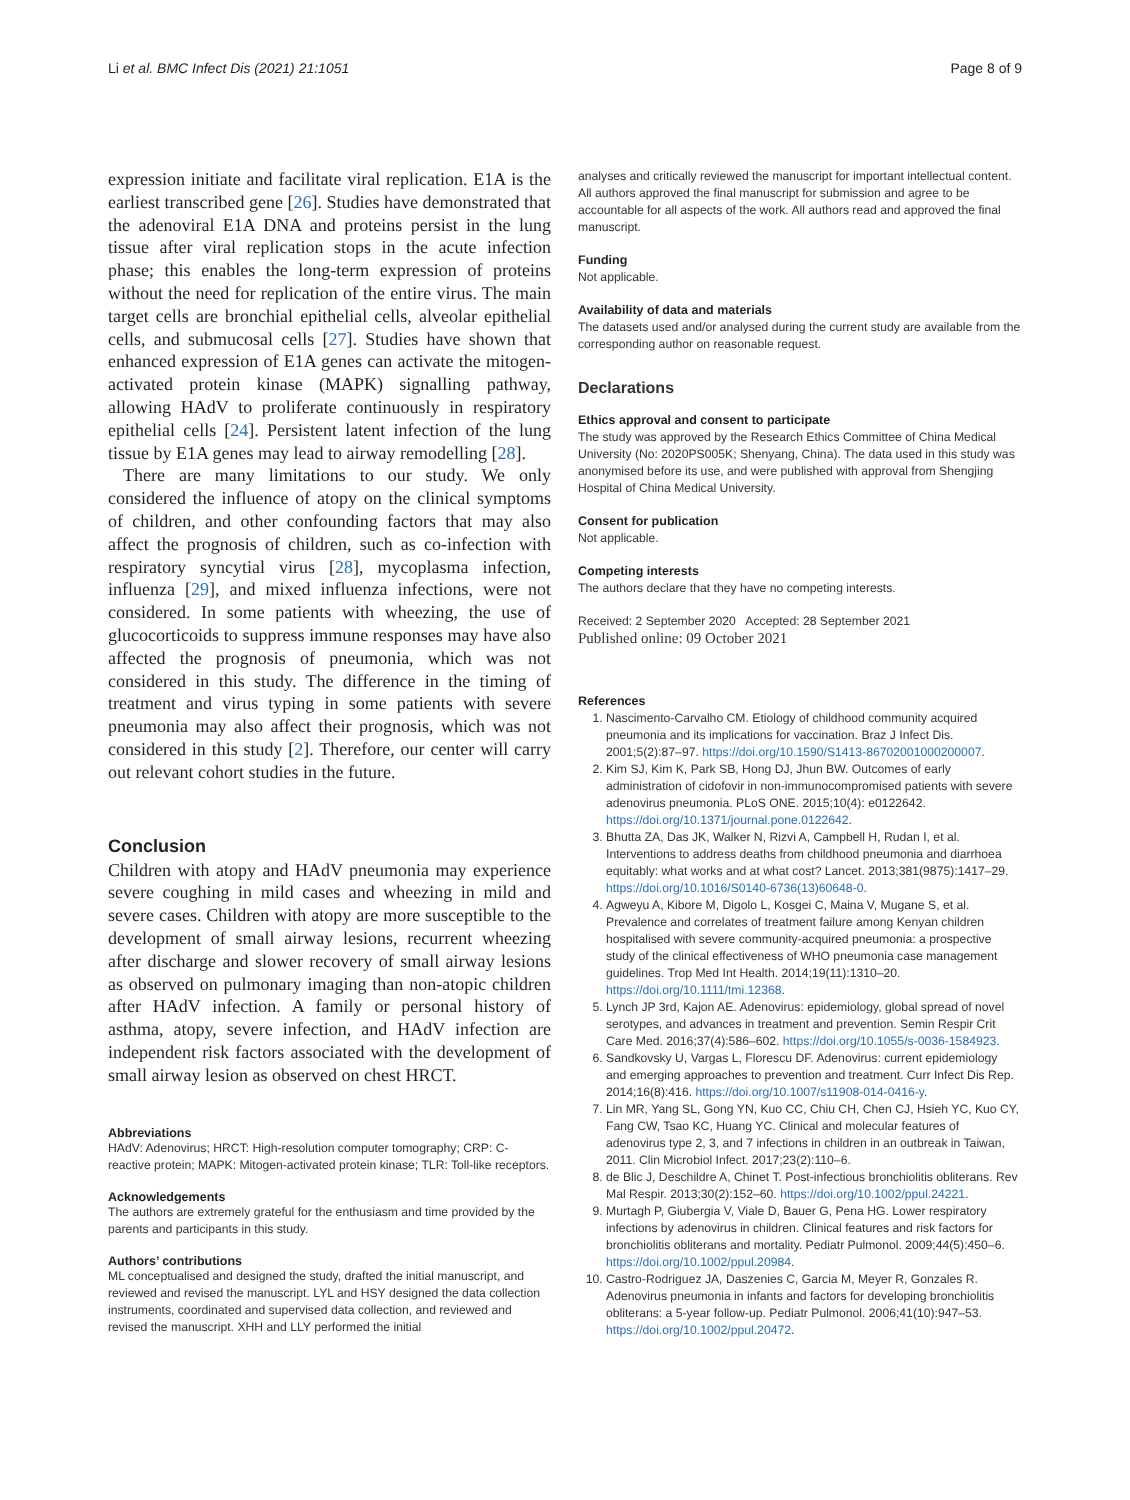Li et al. BMC Infect Dis (2021) 21:1051 Page 8 of 9
expression initiate and facilitate viral replication. E1A is the earliest transcribed gene [26]. Studies have demonstrated that the adenoviral E1A DNA and proteins persist in the lung tissue after viral replication stops in the acute infection phase; this enables the long-term expression of proteins without the need for replication of the entire virus. The main target cells are bronchial epithelial cells, alveolar epithelial cells, and submucosal cells [27]. Studies have shown that enhanced expression of E1A genes can activate the mitogen-activated protein kinase (MAPK) signalling pathway, allowing HAdV to proliferate continuously in respiratory epithelial cells [24]. Persistent latent infection of the lung tissue by E1A genes may lead to airway remodelling [28].
There are many limitations to our study. We only considered the influence of atopy on the clinical symptoms of children, and other confounding factors that may also affect the prognosis of children, such as co-infection with respiratory syncytial virus [28], mycoplasma infection, influenza [29], and mixed influenza infections, were not considered. In some patients with wheezing, the use of glucocorticoids to suppress immune responses may have also affected the prognosis of pneumonia, which was not considered in this study. The difference in the timing of treatment and virus typing in some patients with severe pneumonia may also affect their prognosis, which was not considered in this study [2]. Therefore, our center will carry out relevant cohort studies in the future.
Conclusion
Children with atopy and HAdV pneumonia may experience severe coughing in mild cases and wheezing in mild and severe cases. Children with atopy are more susceptible to the development of small airway lesions, recurrent wheezing after discharge and slower recovery of small airway lesions as observed on pulmonary imaging than non-atopic children after HAdV infection. A family or personal history of asthma, atopy, severe infection, and HAdV infection are independent risk factors associated with the development of small airway lesion as observed on chest HRCT.
Abbreviations
HAdV: Adenovirus; HRCT: High-resolution computer tomography; CRP: C-reactive protein; MAPK: Mitogen-activated protein kinase; TLR: Toll-like receptors.
Acknowledgements
The authors are extremely grateful for the enthusiasm and time provided by the parents and participants in this study.
Authors’ contributions
ML conceptualised and designed the study, drafted the initial manuscript, and reviewed and revised the manuscript. LYL and HSY designed the data collection instruments, coordinated and supervised data collection, and reviewed and revised the manuscript. XHH and LLY performed the initial
analyses and critically reviewed the manuscript for important intellectual content. All authors approved the final manuscript for submission and agree to be accountable for all aspects of the work. All authors read and approved the final manuscript.
Funding
Not applicable.
Availability of data and materials
The datasets used and/or analysed during the current study are available from the corresponding author on reasonable request.
Declarations
Ethics approval and consent to participate
The study was approved by the Research Ethics Committee of China Medical University (No: 2020PS005K; Shenyang, China). The data used in this study was anonymised before its use, and were published with approval from Shengjing Hospital of China Medical University.
Consent for publication
Not applicable.
Competing interests
The authors declare that they have no competing interests.
Received: 2 September 2020 Accepted: 28 September 2021
Published online: 09 October 2021
References
1. Nascimento-Carvalho CM. Etiology of childhood community acquired pneumonia and its implications for vaccination. Braz J Infect Dis. 2001;5(2):87–97. https://doi.org/10.1590/S1413-86702001000200007.
2. Kim SJ, Kim K, Park SB, Hong DJ, Jhun BW. Outcomes of early administration of cidofovir in non-immunocompromised patients with severe adenovirus pneumonia. PLoS ONE. 2015;10(4): e0122642. https://doi.org/10.1371/journal.pone.0122642.
3. Bhutta ZA, Das JK, Walker N, Rizvi A, Campbell H, Rudan I, et al. Interventions to address deaths from childhood pneumonia and diarrhoea equitably: what works and at what cost? Lancet. 2013;381(9875):1417–29. https://doi.org/10.1016/S0140-6736(13)60648-0.
4. Agweyu A, Kibore M, Digolo L, Kosgei C, Maina V, Mugane S, et al. Prevalence and correlates of treatment failure among Kenyan children hospitalised with severe community-acquired pneumonia: a prospective study of the clinical effectiveness of WHO pneumonia case management guidelines. Trop Med Int Health. 2014;19(11):1310–20. https://doi.org/10.1111/tmi.12368.
5. Lynch JP 3rd, Kajon AE. Adenovirus: epidemiology, global spread of novel serotypes, and advances in treatment and prevention. Semin Respir Crit Care Med. 2016;37(4):586–602. https://doi.org/10.1055/s-0036-1584923.
6. Sandkovsky U, Vargas L, Florescu DF. Adenovirus: current epidemiology and emerging approaches to prevention and treatment. Curr Infect Dis Rep. 2014;16(8):416. https://doi.org/10.1007/s11908-014-0416-y.
7. Lin MR, Yang SL, Gong YN, Kuo CC, Chiu CH, Chen CJ, Hsieh YC, Kuo CY, Fang CW, Tsao KC, Huang YC. Clinical and molecular features of adenovirus type 2, 3, and 7 infections in children in an outbreak in Taiwan, 2011. Clin Microbiol Infect. 2017;23(2):110–6.
8. de Blic J, Deschildre A, Chinet T. Post-infectious bronchiolitis obliterans. Rev Mal Respir. 2013;30(2):152–60. https://doi.org/10.1002/ppul.24221.
9. Murtagh P, Giubergia V, Viale D, Bauer G, Pena HG. Lower respiratory infections by adenovirus in children. Clinical features and risk factors for bronchiolitis obliterans and mortality. Pediatr Pulmonol. 2009;44(5):450–6. https://doi.org/10.1002/ppul.20984.
10. Castro-Rodriguez JA, Daszenies C, Garcia M, Meyer R, Gonzales R. Adenovirus pneumonia in infants and factors for developing bronchiolitis obliterans: a 5-year follow-up. Pediatr Pulmonol. 2006;41(10):947–53. https://doi.org/10.1002/ppul.20472.